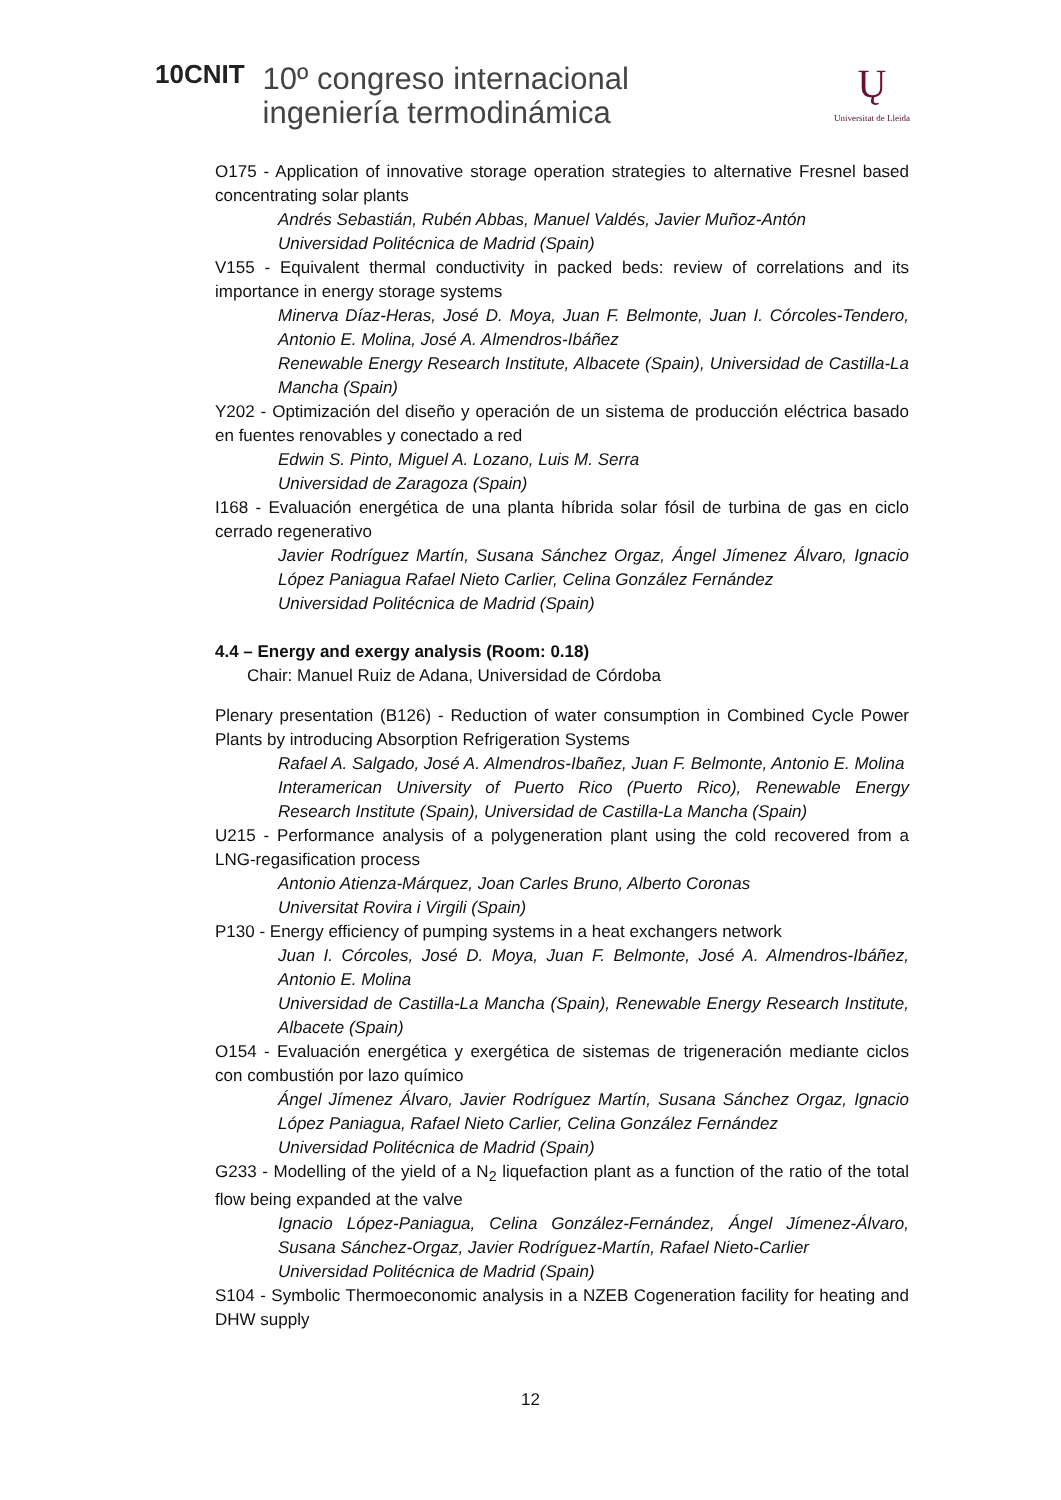10CNIT
10º congreso internacional
ingeniería termodinámica
Ų
Universitat de Lleida
O175 - Application of innovative storage operation strategies to alternative Fresnel based concentrating solar plants
Andrés Sebastián, Rubén Abbas, Manuel Valdés, Javier Muñoz-Antón
Universidad Politécnica de Madrid (Spain)
V155 - Equivalent thermal conductivity in packed beds: review of correlations and its importance in energy storage systems
Minerva Díaz-Heras, José D. Moya, Juan F. Belmonte, Juan I. Córcoles-Tendero, Antonio E. Molina, José A. Almendros-Ibáñez
Renewable Energy Research Institute, Albacete (Spain), Universidad de Castilla-La Mancha (Spain)
Y202 - Optimización del diseño y operación de un sistema de producción eléctrica basado en fuentes renovables y conectado a red
Edwin S. Pinto, Miguel A. Lozano, Luis M. Serra
Universidad de Zaragoza (Spain)
I168 - Evaluación energética de una planta híbrida solar fósil de turbina de gas en ciclo cerrado regenerativo
Javier Rodríguez Martín, Susana Sánchez Orgaz, Ángel Jímenez Álvaro, Ignacio López Paniagua Rafael Nieto Carlier, Celina González Fernández
Universidad Politécnica de Madrid (Spain)
4.4 – Energy and exergy analysis (Room: 0.18)
Chair: Manuel Ruiz de Adana, Universidad de Córdoba
Plenary presentation (B126) - Reduction of water consumption in Combined Cycle Power Plants by introducing Absorption Refrigeration Systems
Rafael A. Salgado, José A. Almendros-Ibañez, Juan F. Belmonte, Antonio E. Molina
Interamerican University of Puerto Rico (Puerto Rico), Renewable Energy Research Institute (Spain), Universidad de Castilla-La Mancha (Spain)
U215 - Performance analysis of a polygeneration plant using the cold recovered from a LNG-regasification process
Antonio Atienza-Márquez, Joan Carles Bruno, Alberto Coronas
Universitat Rovira i Virgili (Spain)
P130 - Energy efficiency of pumping systems in a heat exchangers network
Juan I. Córcoles, José D. Moya, Juan F. Belmonte, José A. Almendros-Ibáñez, Antonio E. Molina
Universidad de Castilla-La Mancha (Spain), Renewable Energy Research Institute, Albacete (Spain)
O154 - Evaluación energética y exergética de sistemas de trigeneración mediante ciclos con combustión por lazo químico
Ángel Jímenez Álvaro, Javier Rodríguez Martín, Susana Sánchez Orgaz, Ignacio López Paniagua, Rafael Nieto Carlier, Celina González Fernández
Universidad Politécnica de Madrid (Spain)
G233 - Modelling of the yield of a N<sub>2</sub> liquefaction plant as a function of the ratio of the total flow being expanded at the valve
Ignacio López-Paniagua, Celina González-Fernández, Ángel Jímenez-Álvaro, Susana Sánchez-Orgaz, Javier Rodríguez-Martín, Rafael Nieto-Carlier
Universidad Politécnica de Madrid (Spain)
S104 - Symbolic Thermoeconomic analysis in a NZEB Cogeneration facility for heating and DHW supply
12